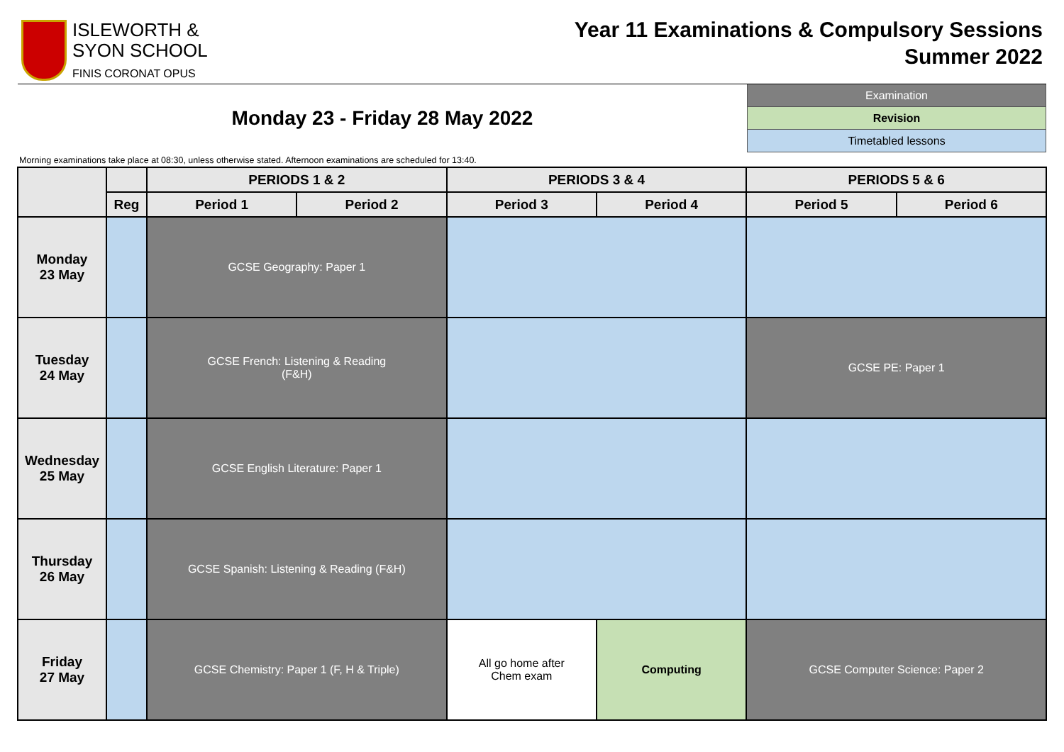ISLEWORTH &
SYON SCHOOL
FINIS CORONAT OPUS
Year 11 Examinations & Compulsory Sessions
Summer 2022
Monday 23 - Friday 28 May 2022
Examination
Revision
Timetabled lessons
Morning examinations take place at 08:30, unless otherwise stated. Afternoon examinations are scheduled for 13:40.
| | | PERIODS 1 & 2 | | PERIODS 3 & 4 | | PERIODS 5 & 6 | |
| --- | --- | --- | --- | --- | --- | --- | --- |
| | Reg | Period 1 | Period 2 | Period 3 | Period 4 | Period 5 | Period 6 |
| Monday 23 May | | GCSE Geography: Paper 1 | | | | | |
| Tuesday 24 May | | GCSE French: Listening & Reading (F&H) | | | | GCSE PE: Paper 1 | |
| Wednesday 25 May | | GCSE English Literature: Paper 1 | | | | | |
| Thursday 26 May | | GCSE Spanish: Listening & Reading (F&H) | | | | | |
| Friday 27 May | | GCSE Chemistry: Paper 1 (F, H & Triple) | | All go home after Chem exam | Computing | GCSE Computer Science: Paper 2 | |